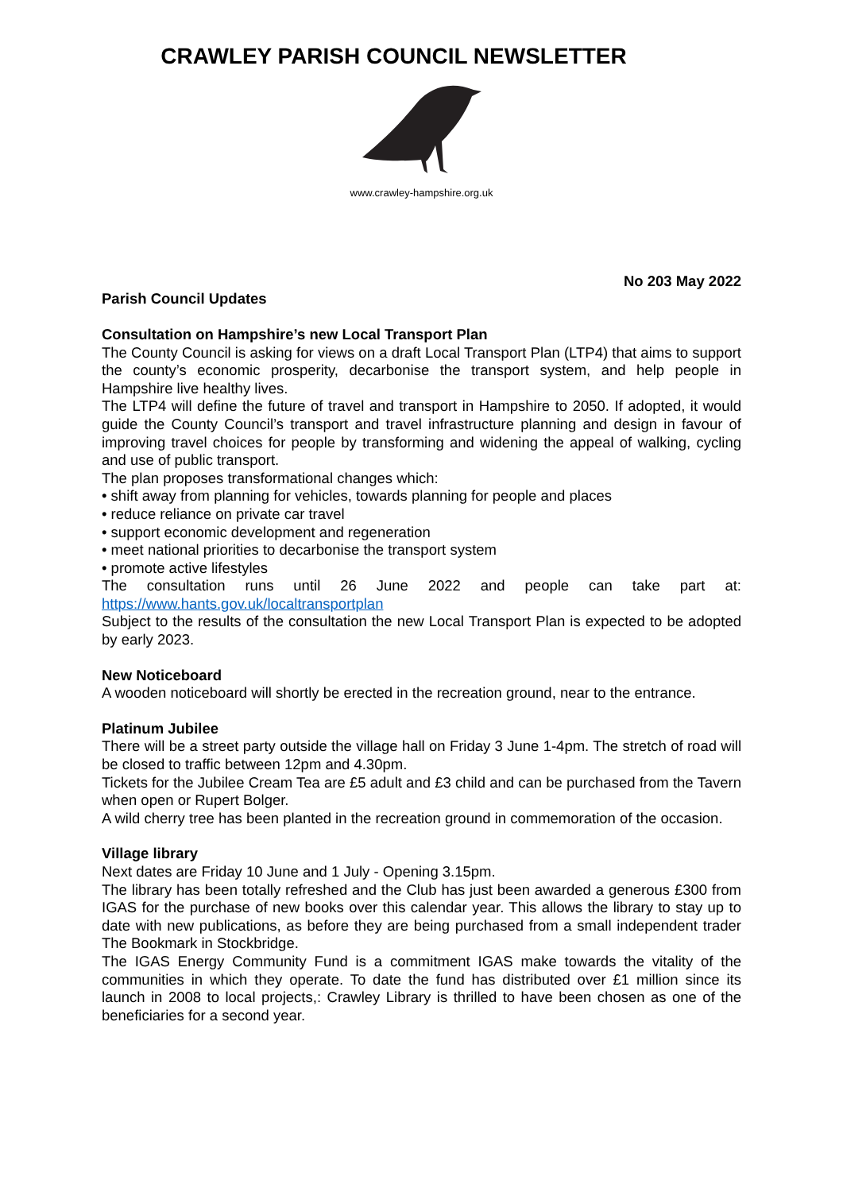CRAWLEY PARISH COUNCIL NEWSLETTER
www.crawley-hampshire.org.uk
No 203 May 2022
Parish Council Updates
Consultation on Hampshire’s new Local Transport Plan
The County Council is asking for views on a draft Local Transport Plan (LTP4) that aims to support the county’s economic prosperity, decarbonise the transport system, and help people in Hampshire live healthy lives.
The LTP4 will define the future of travel and transport in Hampshire to 2050. If adopted, it would guide the County Council’s transport and travel infrastructure planning and design in favour of improving travel choices for people by transforming and widening the appeal of walking, cycling and use of public transport.
The plan proposes transformational changes which:
• shift away from planning for vehicles, towards planning for people and places
• reduce reliance on private car travel
• support economic development and regeneration
• meet national priorities to decarbonise the transport system
• promote active lifestyles
The consultation runs until 26 June 2022 and people can take part at: https://www.hants.gov.uk/localtransportplan
Subject to the results of the consultation the new Local Transport Plan is expected to be adopted by early 2023.
New Noticeboard
A wooden noticeboard will shortly be erected in the recreation ground, near to the entrance.
Platinum Jubilee
There will be a street party outside the village hall on Friday 3 June 1-4pm. The stretch of road will be closed to traffic between 12pm and 4.30pm.
Tickets for the Jubilee Cream Tea are £5 adult and £3 child and can be purchased from the Tavern when open or Rupert Bolger.
A wild cherry tree has been planted in the recreation ground in commemoration of the occasion.
Village library
Next dates are Friday 10 June and 1 July - Opening 3.15pm.
The library has been totally refreshed and the Club has just been awarded a generous £300 from IGAS for the purchase of new books over this calendar year. This allows the library to stay up to date with new publications, as before they are being purchased from a small independent trader The Bookmark in Stockbridge.
The IGAS Energy Community Fund is a commitment IGAS make towards the vitality of the communities in which they operate. To date the fund has distributed over £1 million since its launch in 2008 to local projects,: Crawley Library is thrilled to have been chosen as one of the beneficiaries for a second year.